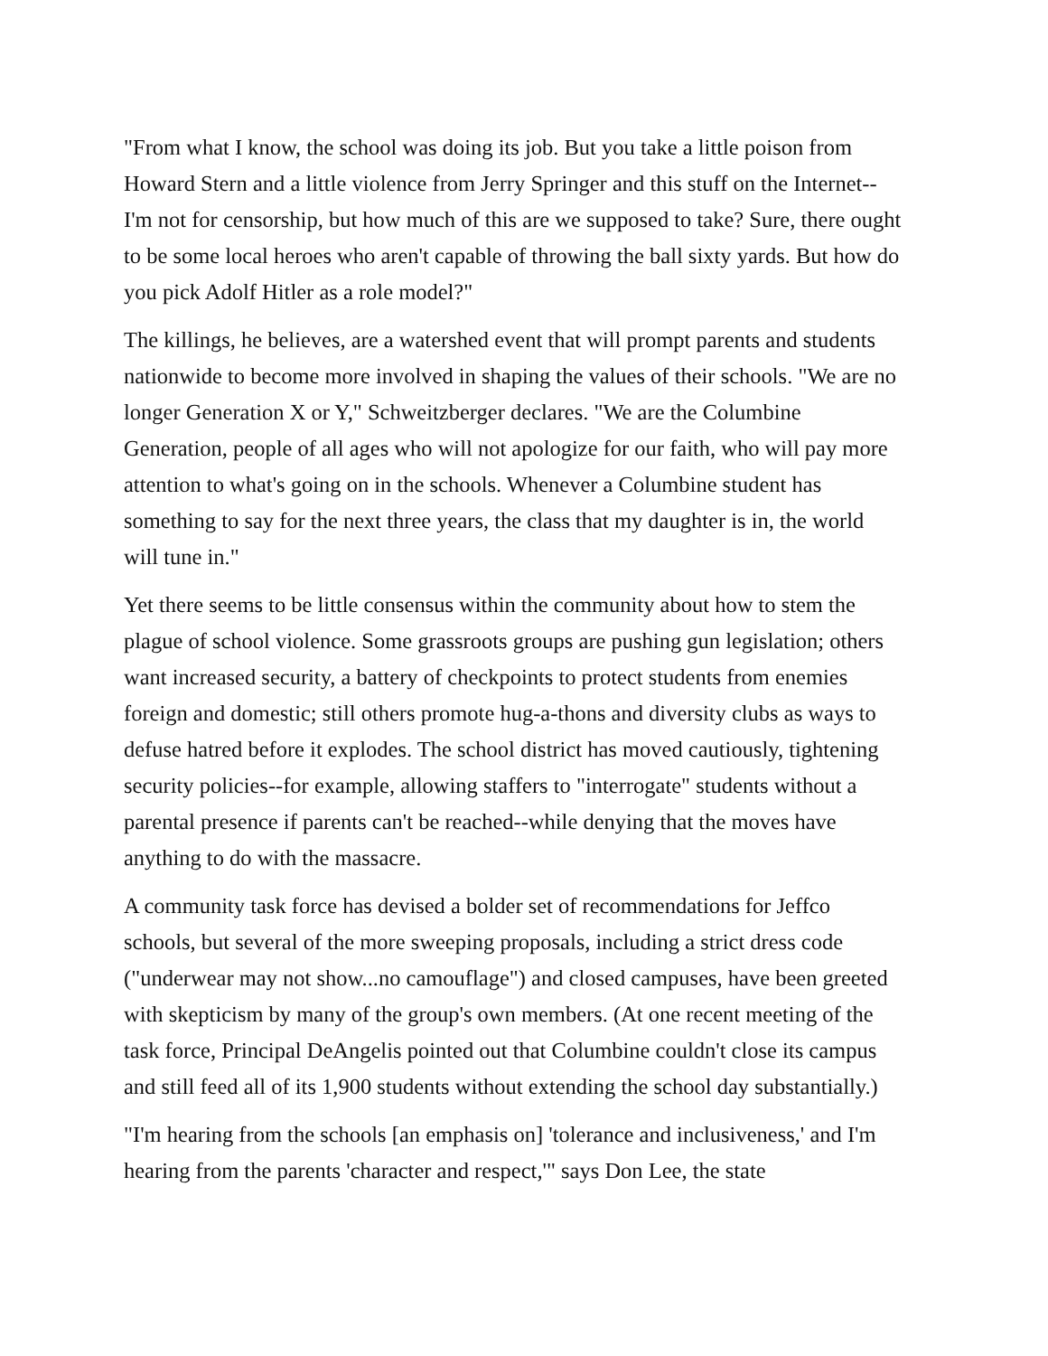"From what I know, the school was doing its job. But you take a little poison from Howard Stern and a little violence from Jerry Springer and this stuff on the Internet--I'm not for censorship, but how much of this are we supposed to take? Sure, there ought to be some local heroes who aren't capable of throwing the ball sixty yards. But how do you pick Adolf Hitler as a role model?"
The killings, he believes, are a watershed event that will prompt parents and students nationwide to become more involved in shaping the values of their schools. "We are no longer Generation X or Y," Schweitzberger declares. "We are the Columbine Generation, people of all ages who will not apologize for our faith, who will pay more attention to what's going on in the schools. Whenever a Columbine student has something to say for the next three years, the class that my daughter is in, the world will tune in."
Yet there seems to be little consensus within the community about how to stem the plague of school violence. Some grassroots groups are pushing gun legislation; others want increased security, a battery of checkpoints to protect students from enemies foreign and domestic; still others promote hug-a-thons and diversity clubs as ways to defuse hatred before it explodes. The school district has moved cautiously, tightening security policies--for example, allowing staffers to "interrogate" students without a parental presence if parents can't be reached--while denying that the moves have anything to do with the massacre.
A community task force has devised a bolder set of recommendations for Jeffco schools, but several of the more sweeping proposals, including a strict dress code ("underwear may not show...no camouflage") and closed campuses, have been greeted with skepticism by many of the group's own members. (At one recent meeting of the task force, Principal DeAngelis pointed out that Columbine couldn't close its campus and still feed all of its 1,900 students without extending the school day substantially.)
"I'm hearing from the schools [an emphasis on] 'tolerance and inclusiveness,' and I'm hearing from the parents 'character and respect,'" says Don Lee, the state